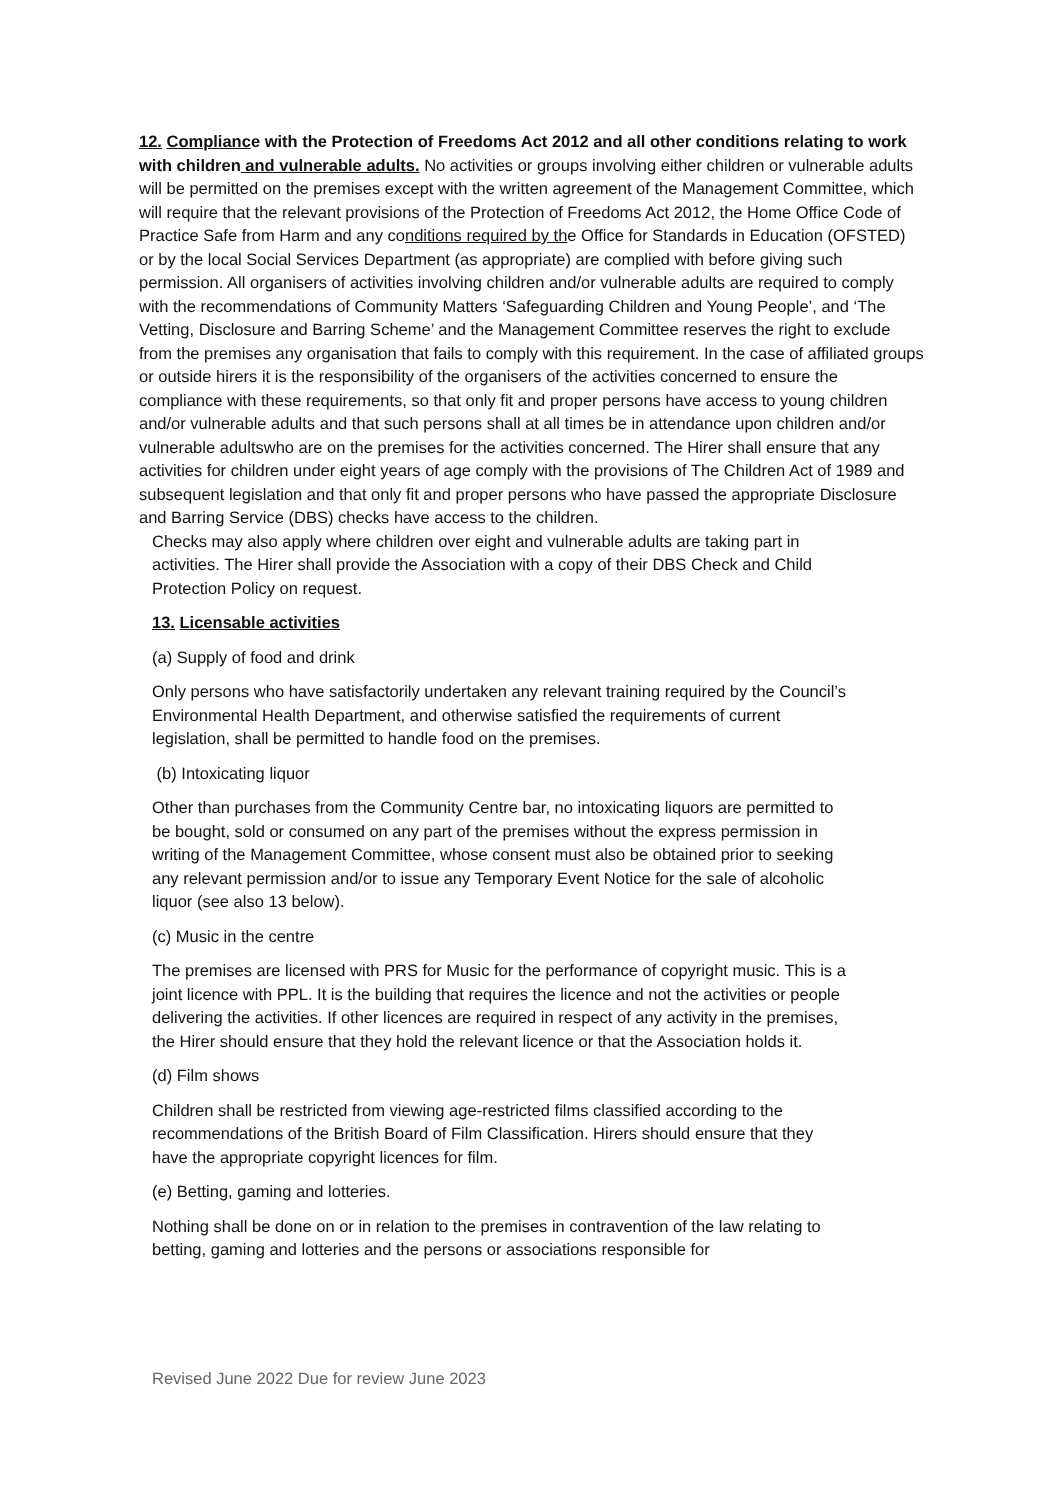12. Compliance with the Protection of Freedoms Act 2012 and all other conditions relating to work with children and vulnerable adults. No activities or groups involving either children or vulnerable adults will be permitted on the premises except with the written agreement of the Management Committee, which will require that the relevant provisions of the Protection of Freedoms Act 2012, the Home Office Code of Practice Safe from Harm and any conditions required by the Office for Standards in Education (OFSTED) or by the local Social Services Department (as appropriate) are complied with before giving such permission. All organisers of activities involving children and/or vulnerable adults are required to comply with the recommendations of Community Matters ‘Safeguarding Children and Young People’, and ‘The Vetting, Disclosure and Barring Scheme’ and the Management Committee reserves the right to exclude from the premises any organisation that fails to comply with this requirement. In the case of affiliated groups or outside hirers it is the responsibility of the organisers of the activities concerned to ensure the compliance with these requirements, so that only fit and proper persons have access to young children and/or vulnerable adults and that such persons shall at all times be in attendance upon children and/or vulnerable adultswho are on the premises for the activities concerned. The Hirer shall ensure that any activities for children under eight years of age comply with the provisions of The Children Act of 1989 and subsequent legislation and that only fit and proper persons who have passed the appropriate Disclosure and Barring Service (DBS) checks have access to the children.
Checks may also apply where children over eight and vulnerable adults are taking part in activities. The Hirer shall provide the Association with a copy of their DBS Check and Child Protection Policy on request.
13. Licensable activities
(a) Supply of food and drink
Only persons who have satisfactorily undertaken any relevant training required by the Council’s Environmental Health Department, and otherwise satisfied the requirements of current legislation, shall be permitted to handle food on the premises.
(b) Intoxicating liquor
Other than purchases from the Community Centre bar, no intoxicating liquors are permitted to be bought, sold or consumed on any part of the premises without the express permission in writing of the Management Committee, whose consent must also be obtained prior to seeking any relevant permission and/or to issue any Temporary Event Notice for the sale of alcoholic liquor (see also 13 below).
(c) Music in the centre
The premises are licensed with PRS for Music for the performance of copyright music. This is a joint licence with PPL. It is the building that requires the licence and not the activities or people delivering the activities. If other licences are required in respect of any activity in the premises, the Hirer should ensure that they hold the relevant licence or that the Association holds it.
(d) Film shows
Children shall be restricted from viewing age-restricted films classified according to the recommendations of the British Board of Film Classification. Hirers should ensure that they have the appropriate copyright licences for film.
(e) Betting, gaming and lotteries.
Nothing shall be done on or in relation to the premises in contravention of the law relating to betting, gaming and lotteries and the persons or associations responsible for
Revised June 2022 Due for review June 2023